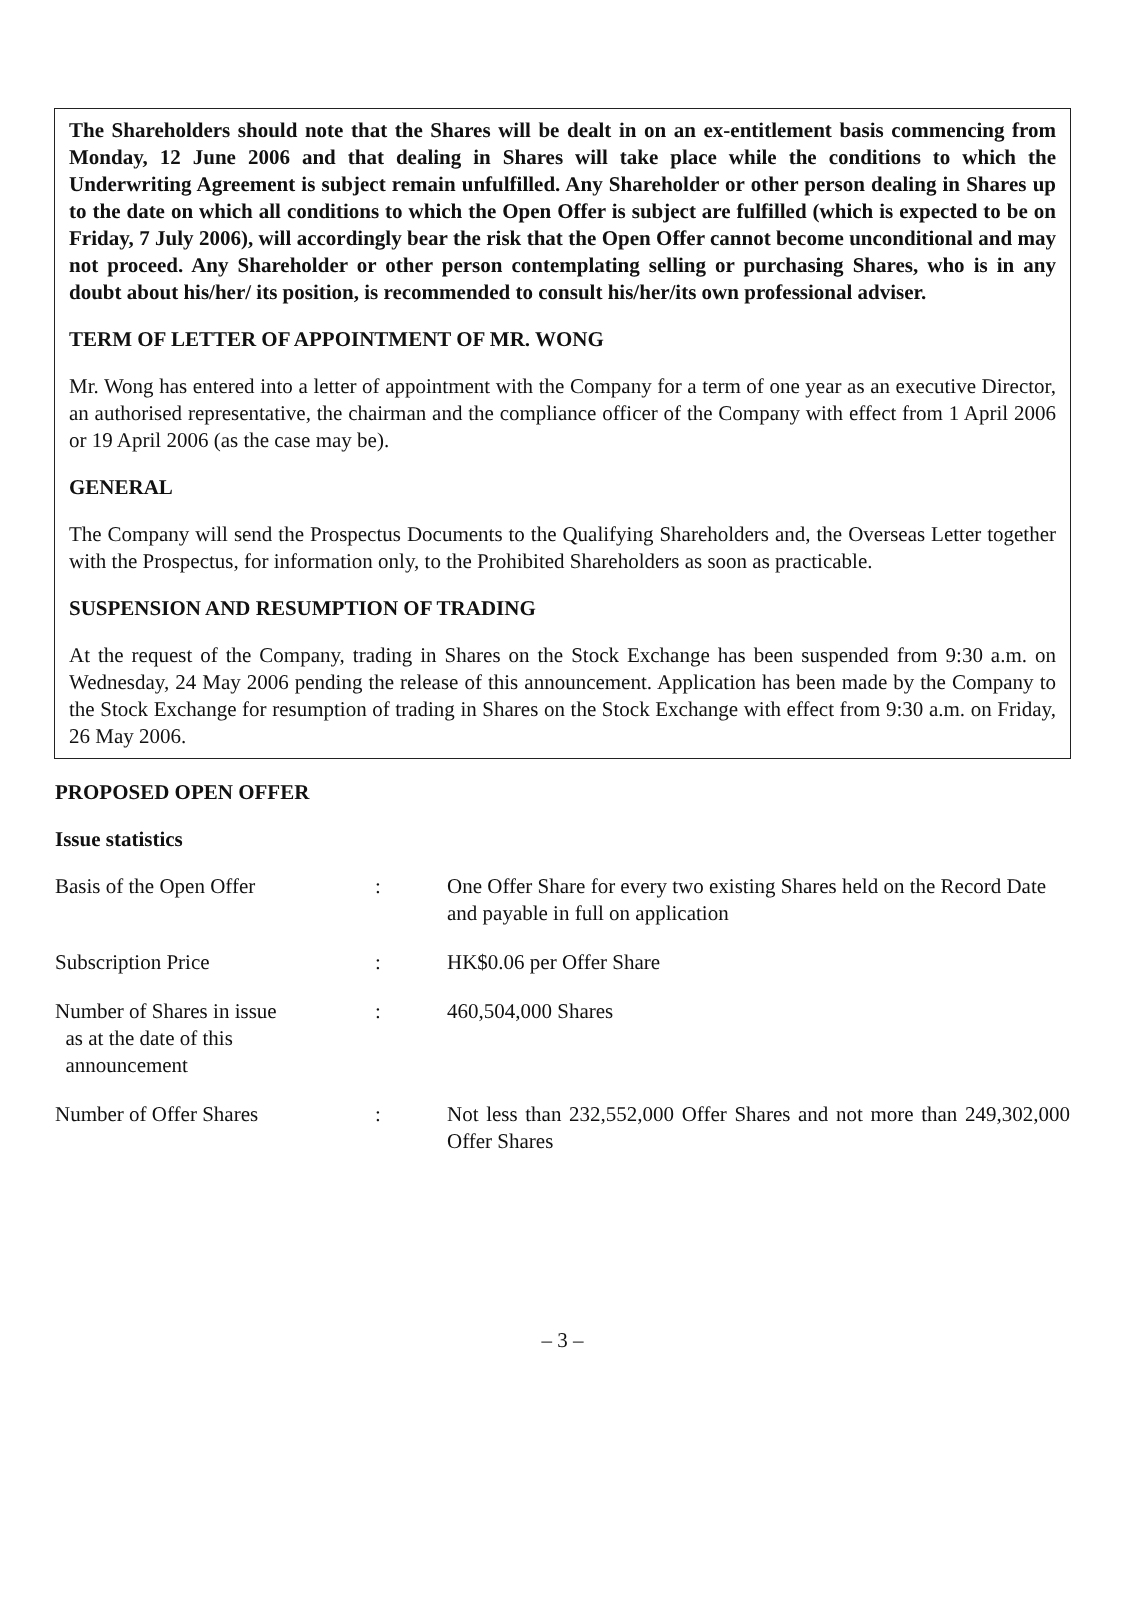The Shareholders should note that the Shares will be dealt in on an ex-entitlement basis commencing from Monday, 12 June 2006 and that dealing in Shares will take place while the conditions to which the Underwriting Agreement is subject remain unfulfilled. Any Shareholder or other person dealing in Shares up to the date on which all conditions to which the Open Offer is subject are fulfilled (which is expected to be on Friday, 7 July 2006), will accordingly bear the risk that the Open Offer cannot become unconditional and may not proceed. Any Shareholder or other person contemplating selling or purchasing Shares, who is in any doubt about his/her/ its position, is recommended to consult his/her/its own professional adviser.
TERM OF LETTER OF APPOINTMENT OF MR. WONG
Mr. Wong has entered into a letter of appointment with the Company for a term of one year as an executive Director, an authorised representative, the chairman and the compliance officer of the Company with effect from 1 April 2006 or 19 April 2006 (as the case may be).
GENERAL
The Company will send the Prospectus Documents to the Qualifying Shareholders and, the Overseas Letter together with the Prospectus, for information only, to the Prohibited Shareholders as soon as practicable.
SUSPENSION AND RESUMPTION OF TRADING
At the request of the Company, trading in Shares on the Stock Exchange has been suspended from 9:30 a.m. on Wednesday, 24 May 2006 pending the release of this announcement. Application has been made by the Company to the Stock Exchange for resumption of trading in Shares on the Stock Exchange with effect from 9:30 a.m. on Friday, 26 May 2006.
PROPOSED OPEN OFFER
Issue statistics
| Basis of the Open Offer | : | One Offer Share for every two existing Shares held on the Record Date and payable in full on application |
| Subscription Price | : | HK$0.06 per Offer Share |
| Number of Shares in issue as at the date of this announcement | : | 460,504,000 Shares |
| Number of Offer Shares | : | Not less than 232,552,000 Offer Shares and not more than 249,302,000 Offer Shares |
– 3 –